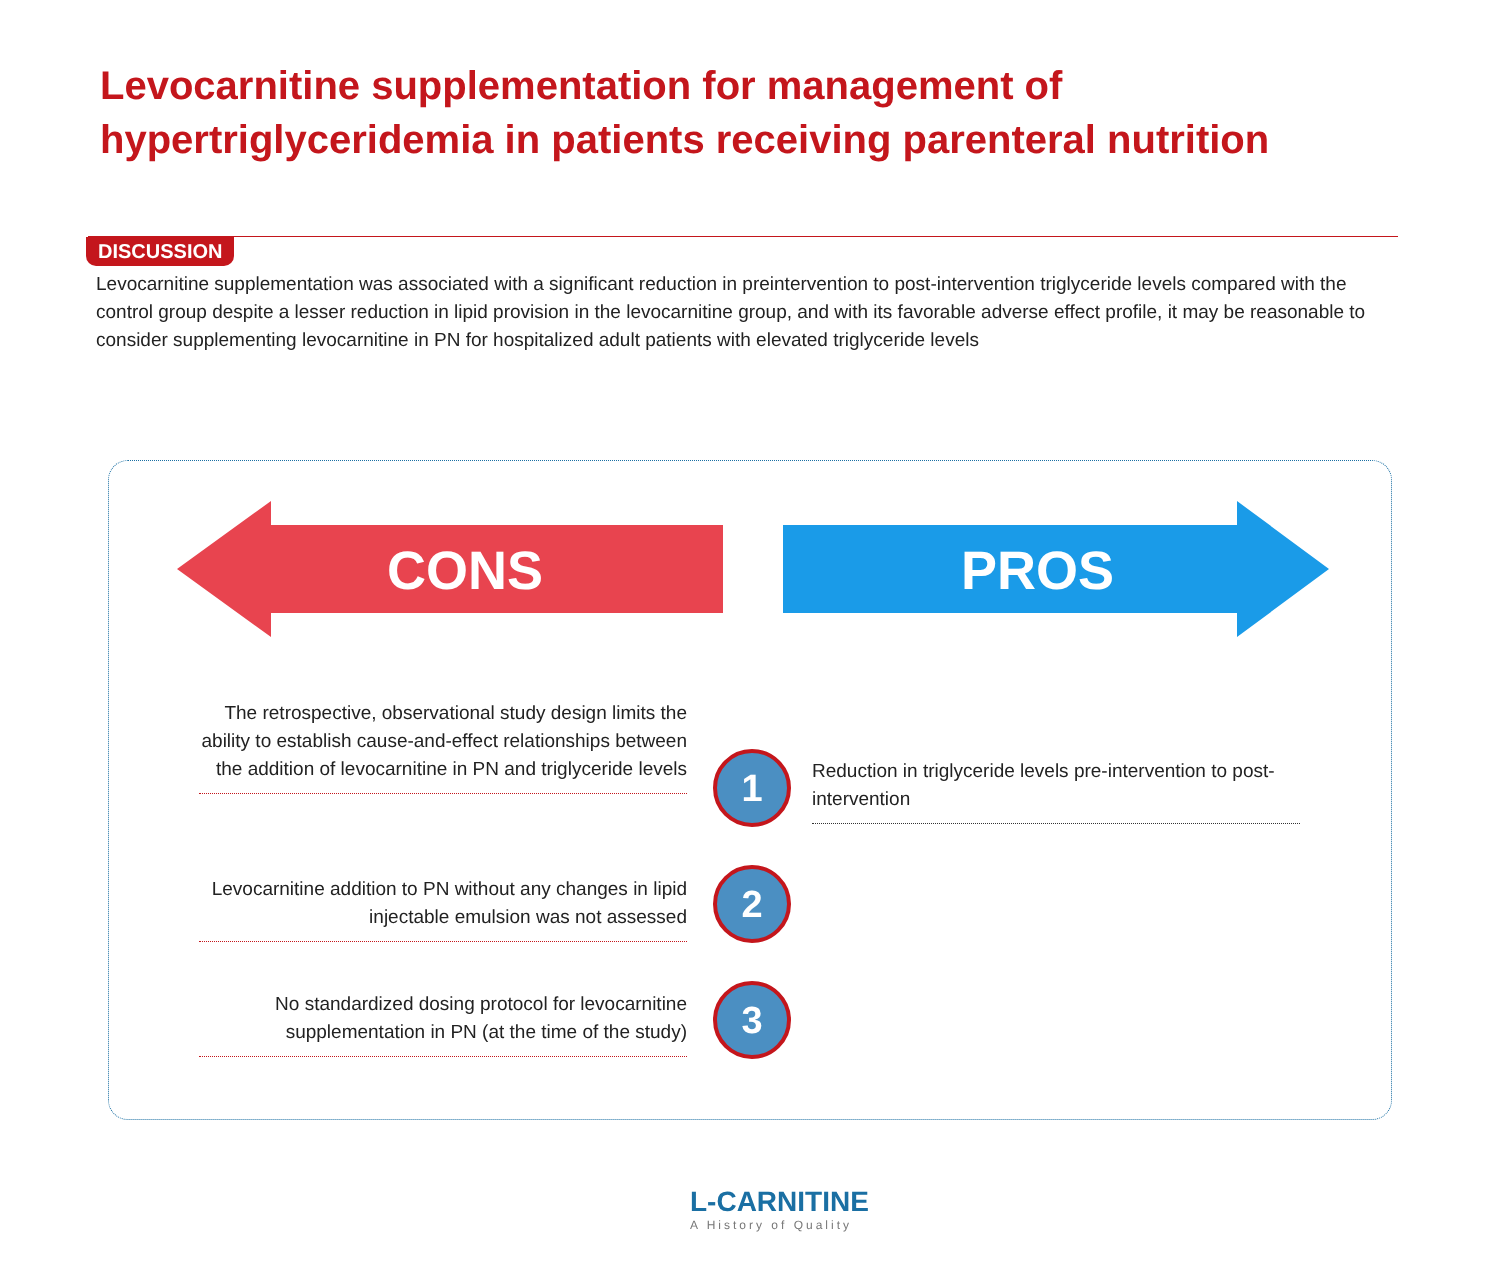Levocarnitine supplementation for management of
hypertriglyceridemia in patients receiving parenteral nutrition
DISCUSSION
Levocarnitine supplementation was associated with a significant reduction in preintervention to post-intervention triglyceride levels compared with the control group despite a lesser reduction in lipid provision in the levocarnitine group, and with its favorable adverse effect profile, it may be reasonable to consider supplementing levocarnitine in PN for hospitalized adult patients with elevated triglyceride levels
CONS PROS
The retrospective, observational study design limits the ability to establish cause-and-effect relationships between the addition of levocarnitine in PN and triglyceride levels
1
Reduction in triglyceride levels pre-intervention to post-intervention
Levocarnitine addition to PN without any changes in lipid injectable emulsion was not assessed
2
No standardized dosing protocol for levocarnitine supplementation in PN (at the time of the study)
3
L-CARNITINE
A History of Quality